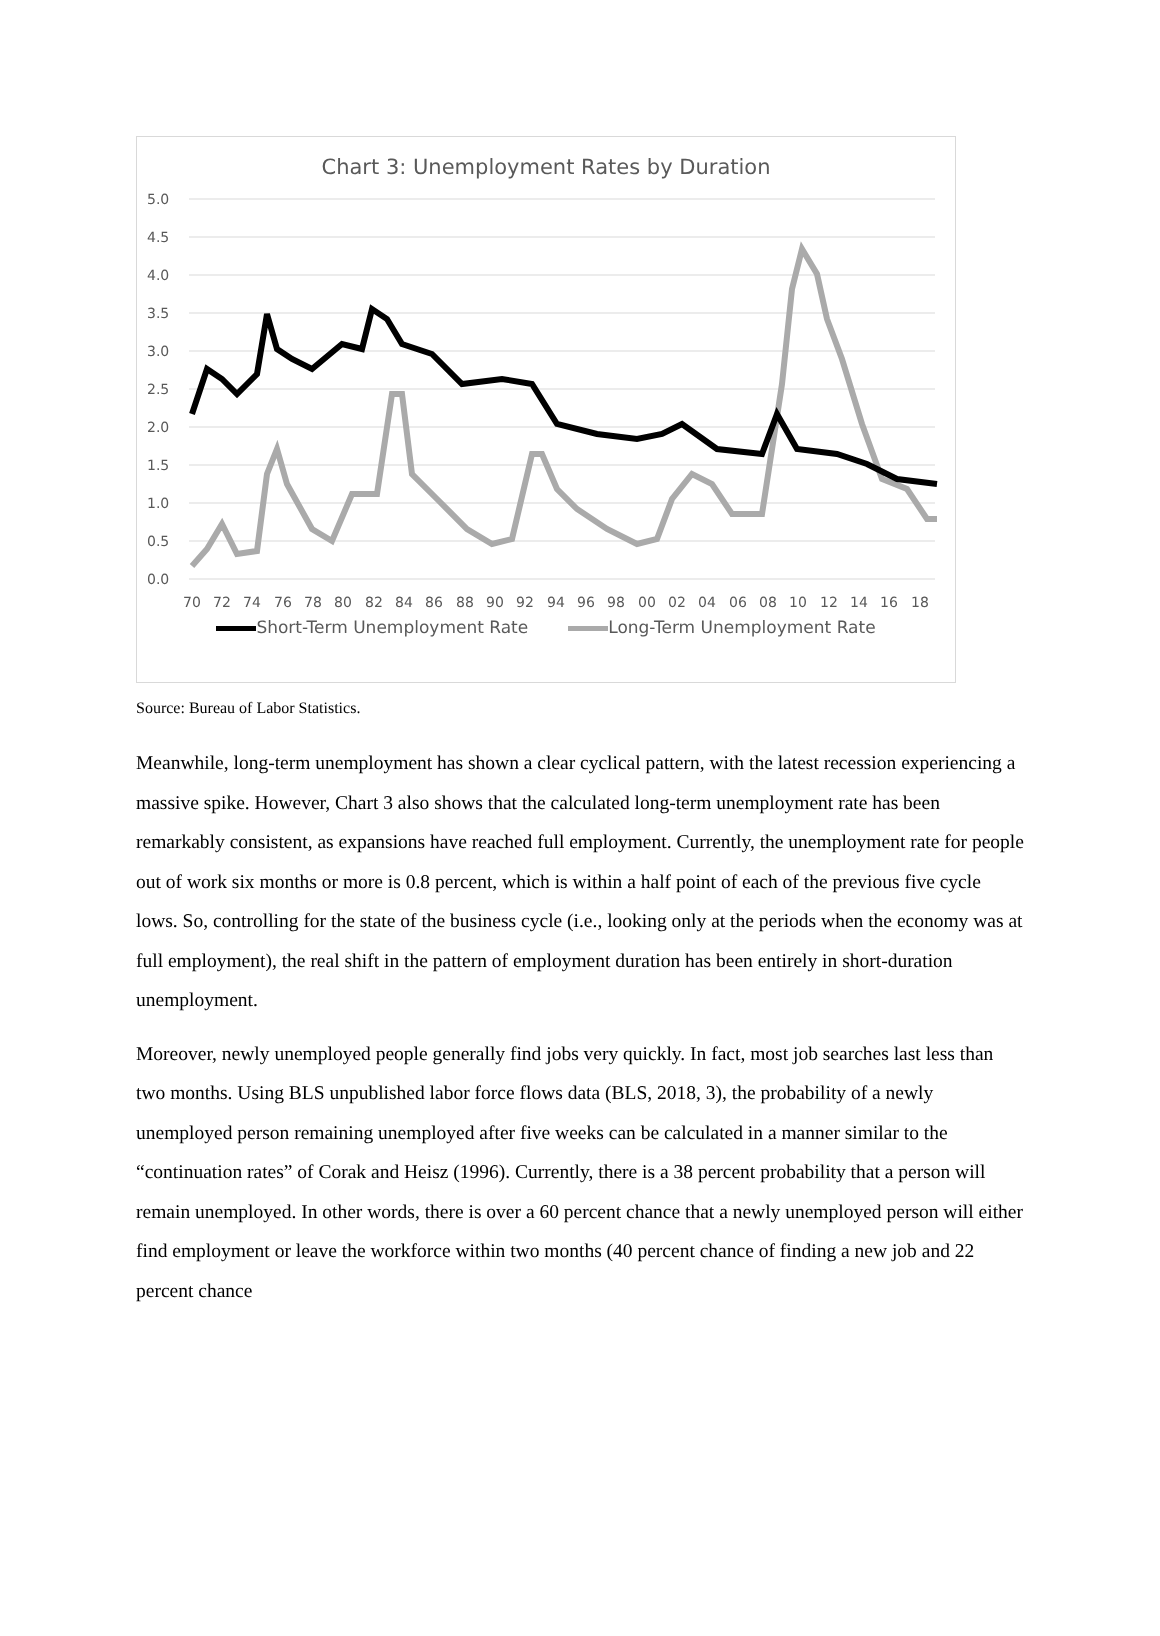Chart 3: Unemployment Rates by Duration
5.0
4.5
4.0
3.5
3.0
2.5
2.0
1.5
1.0
0.5
0.0
70
72
74
76
78
80
82
84
86
88
90
92
94
96
98
00
02
04
06
08
10
12
14
16
18
Short-Term Unemployment Rate Long-Term Unemployment Rate
Source: Bureau of Labor Statistics.
Meanwhile, long-term unemployment has shown a clear cyclical pattern, with the latest recession experiencing a massive spike. However, Chart 3 also shows that the calculated long-term unemployment rate has been remarkably consistent, as expansions have reached full employment. Currently, the unemployment rate for people out of work six months or more is 0.8 percent, which is within a half point of each of the previous five cycle lows. So, controlling for the state of the business cycle (i.e., looking only at the periods when the economy was at full employment), the real shift in the pattern of employment duration has been entirely in short-duration unemployment.
Moreover, newly unemployed people generally find jobs very quickly. In fact, most job searches last less than two months. Using BLS unpublished labor force flows data (BLS, 2018, 3), the probability of a newly unemployed person remaining unemployed after five weeks can be calculated in a manner similar to the “continuation rates” of Corak and Heisz (1996). Currently, there is a 38 percent probability that a person will remain unemployed. In other words, there is over a 60 percent chance that a newly unemployed person will either find employment or leave the workforce within two months (40 percent chance of finding a new job and 22 percent chance